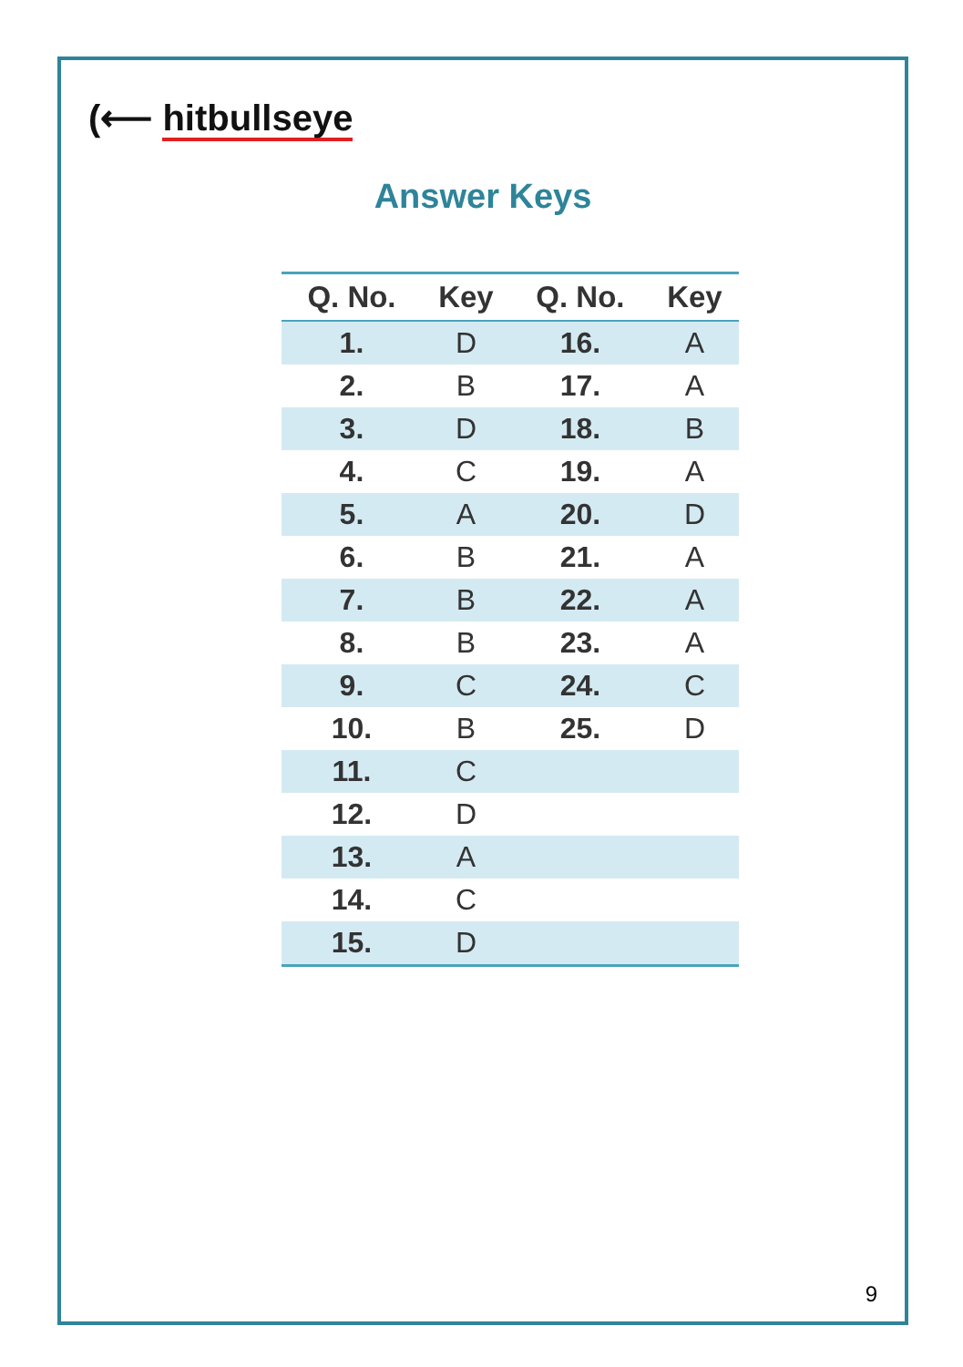(⟵ hitbullseye
Answer Keys
| Q. No. | Key | Q. No. | Key |
| --- | --- | --- | --- |
| 1. | D | 16. | A |
| 2. | B | 17. | A |
| 3. | D | 18. | B |
| 4. | C | 19. | A |
| 5. | A | 20. | D |
| 6. | B | 21. | A |
| 7. | B | 22. | A |
| 8. | B | 23. | A |
| 9. | C | 24. | C |
| 10. | B | 25. | D |
| 11. | C | | |
| 12. | D | | |
| 13. | A | | |
| 14. | C | | |
| 15. | D | | |
9